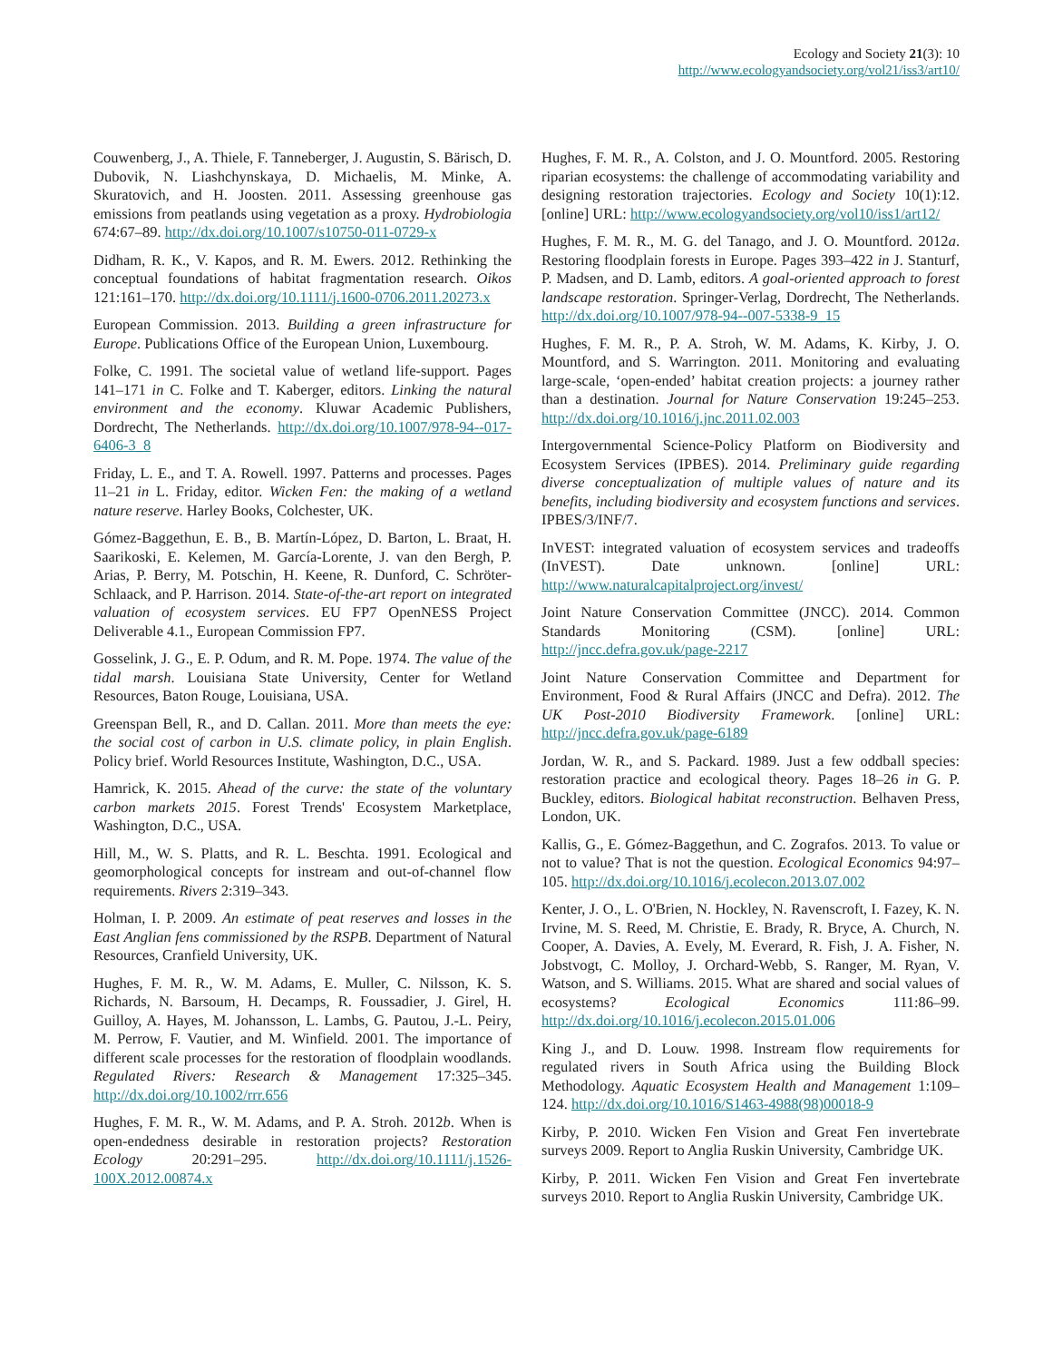Ecology and Society 21(3): 10
http://www.ecologyandsociety.org/vol21/iss3/art10/
Couwenberg, J., A. Thiele, F. Tanneberger, J. Augustin, S. Bärisch, D. Dubovik, N. Liashchynskaya, D. Michaelis, M. Minke, A. Skuratovich, and H. Joosten. 2011. Assessing greenhouse gas emissions from peatlands using vegetation as a proxy. Hydrobiologia 674:67–89. http://dx.doi.org/10.1007/s10750-011-0729-x
Didham, R. K., V. Kapos, and R. M. Ewers. 2012. Rethinking the conceptual foundations of habitat fragmentation research. Oikos 121:161–170. http://dx.doi.org/10.1111/j.1600-0706.2011.20273.x
European Commission. 2013. Building a green infrastructure for Europe. Publications Office of the European Union, Luxembourg.
Folke, C. 1991. The societal value of wetland life-support. Pages 141–171 in C. Folke and T. Kaberger, editors. Linking the natural environment and the economy. Kluwar Academic Publishers, Dordrecht, The Netherlands. http://dx.doi.org/10.1007/978-94--017-6406-3_8
Friday, L. E., and T. A. Rowell. 1997. Patterns and processes. Pages 11–21 in L. Friday, editor. Wicken Fen: the making of a wetland nature reserve. Harley Books, Colchester, UK.
Gómez-Baggethun, E. B., B. Martín-López, D. Barton, L. Braat, H. Saarikoski, E. Kelemen, M. García-Lorente, J. van den Bergh, P. Arias, P. Berry, M. Potschin, H. Keene, R. Dunford, C. Schröter-Schlaack, and P. Harrison. 2014. State-of-the-art report on integrated valuation of ecosystem services. EU FP7 OpenNESS Project Deliverable 4.1., European Commission FP7.
Gosselink, J. G., E. P. Odum, and R. M. Pope. 1974. The value of the tidal marsh. Louisiana State University, Center for Wetland Resources, Baton Rouge, Louisiana, USA.
Greenspan Bell, R., and D. Callan. 2011. More than meets the eye: the social cost of carbon in U.S. climate policy, in plain English. Policy brief. World Resources Institute, Washington, D.C., USA.
Hamrick, K. 2015. Ahead of the curve: the state of the voluntary carbon markets 2015. Forest Trends' Ecosystem Marketplace, Washington, D.C., USA.
Hill, M., W. S. Platts, and R. L. Beschta. 1991. Ecological and geomorphological concepts for instream and out-of-channel flow requirements. Rivers 2:319–343.
Holman, I. P. 2009. An estimate of peat reserves and losses in the East Anglian fens commissioned by the RSPB. Department of Natural Resources, Cranfield University, UK.
Hughes, F. M. R., W. M. Adams, E. Muller, C. Nilsson, K. S. Richards, N. Barsoum, H. Decamps, R. Foussadier, J. Girel, H. Guilloy, A. Hayes, M. Johansson, L. Lambs, G. Pautou, J.-L. Peiry, M. Perrow, F. Vautier, and M. Winfield. 2001. The importance of different scale processes for the restoration of floodplain woodlands. Regulated Rivers: Research & Management 17:325–345. http://dx.doi.org/10.1002/rrr.656
Hughes, F. M. R., W. M. Adams, and P. A. Stroh. 2012b. When is open-endedness desirable in restoration projects? Restoration Ecology 20:291–295. http://dx.doi.org/10.1111/j.1526-100X.2012.00874.x
Hughes, F. M. R., A. Colston, and J. O. Mountford. 2005. Restoring riparian ecosystems: the challenge of accommodating variability and designing restoration trajectories. Ecology and Society 10(1):12. [online] URL: http://www.ecologyandsociety.org/vol10/iss1/art12/
Hughes, F. M. R., M. G. del Tanago, and J. O. Mountford. 2012a. Restoring floodplain forests in Europe. Pages 393–422 in J. Stanturf, P. Madsen, and D. Lamb, editors. A goal-oriented approach to forest landscape restoration. Springer-Verlag, Dordrecht, The Netherlands. http://dx.doi.org/10.1007/978-94--007-5338-9_15
Hughes, F. M. R., P. A. Stroh, W. M. Adams, K. Kirby, J. O. Mountford, and S. Warrington. 2011. Monitoring and evaluating large-scale, ‘open-ended’ habitat creation projects: a journey rather than a destination. Journal for Nature Conservation 19:245–253. http://dx.doi.org/10.1016/j.jnc.2011.02.003
Intergovernmental Science-Policy Platform on Biodiversity and Ecosystem Services (IPBES). 2014. Preliminary guide regarding diverse conceptualization of multiple values of nature and its benefits, including biodiversity and ecosystem functions and services. IPBES/3/INF/7.
InVEST: integrated valuation of ecosystem services and tradeoffs (InVEST). Date unknown. [online] URL: http://www.naturalcapitalproject.org/invest/
Joint Nature Conservation Committee (JNCC). 2014. Common Standards Monitoring (CSM). [online] URL: http://jncc.defra.gov.uk/page-2217
Joint Nature Conservation Committee and Department for Environment, Food & Rural Affairs (JNCC and Defra). 2012. The UK Post-2010 Biodiversity Framework. [online] URL: http://jncc.defra.gov.uk/page-6189
Jordan, W. R., and S. Packard. 1989. Just a few oddball species: restoration practice and ecological theory. Pages 18–26 in G. P. Buckley, editors. Biological habitat reconstruction. Belhaven Press, London, UK.
Kallis, G., E. Gómez-Baggethun, and C. Zografos. 2013. To value or not to value? That is not the question. Ecological Economics 94:97–105. http://dx.doi.org/10.1016/j.ecolecon.2013.07.002
Kenter, J. O., L. O'Brien, N. Hockley, N. Ravenscroft, I. Fazey, K. N. Irvine, M. S. Reed, M. Christie, E. Brady, R. Bryce, A. Church, N. Cooper, A. Davies, A. Evely, M. Everard, R. Fish, J. A. Fisher, N. Jobstvogt, C. Molloy, J. Orchard-Webb, S. Ranger, M. Ryan, V. Watson, and S. Williams. 2015. What are shared and social values of ecosystems? Ecological Economics 111:86–99. http://dx.doi.org/10.1016/j.ecolecon.2015.01.006
King J., and D. Louw. 1998. Instream flow requirements for regulated rivers in South Africa using the Building Block Methodology. Aquatic Ecosystem Health and Management 1:109–124. http://dx.doi.org/10.1016/S1463-4988(98)00018-9
Kirby, P. 2010. Wicken Fen Vision and Great Fen invertebrate surveys 2009. Report to Anglia Ruskin University, Cambridge UK.
Kirby, P. 2011. Wicken Fen Vision and Great Fen invertebrate surveys 2010. Report to Anglia Ruskin University, Cambridge UK.